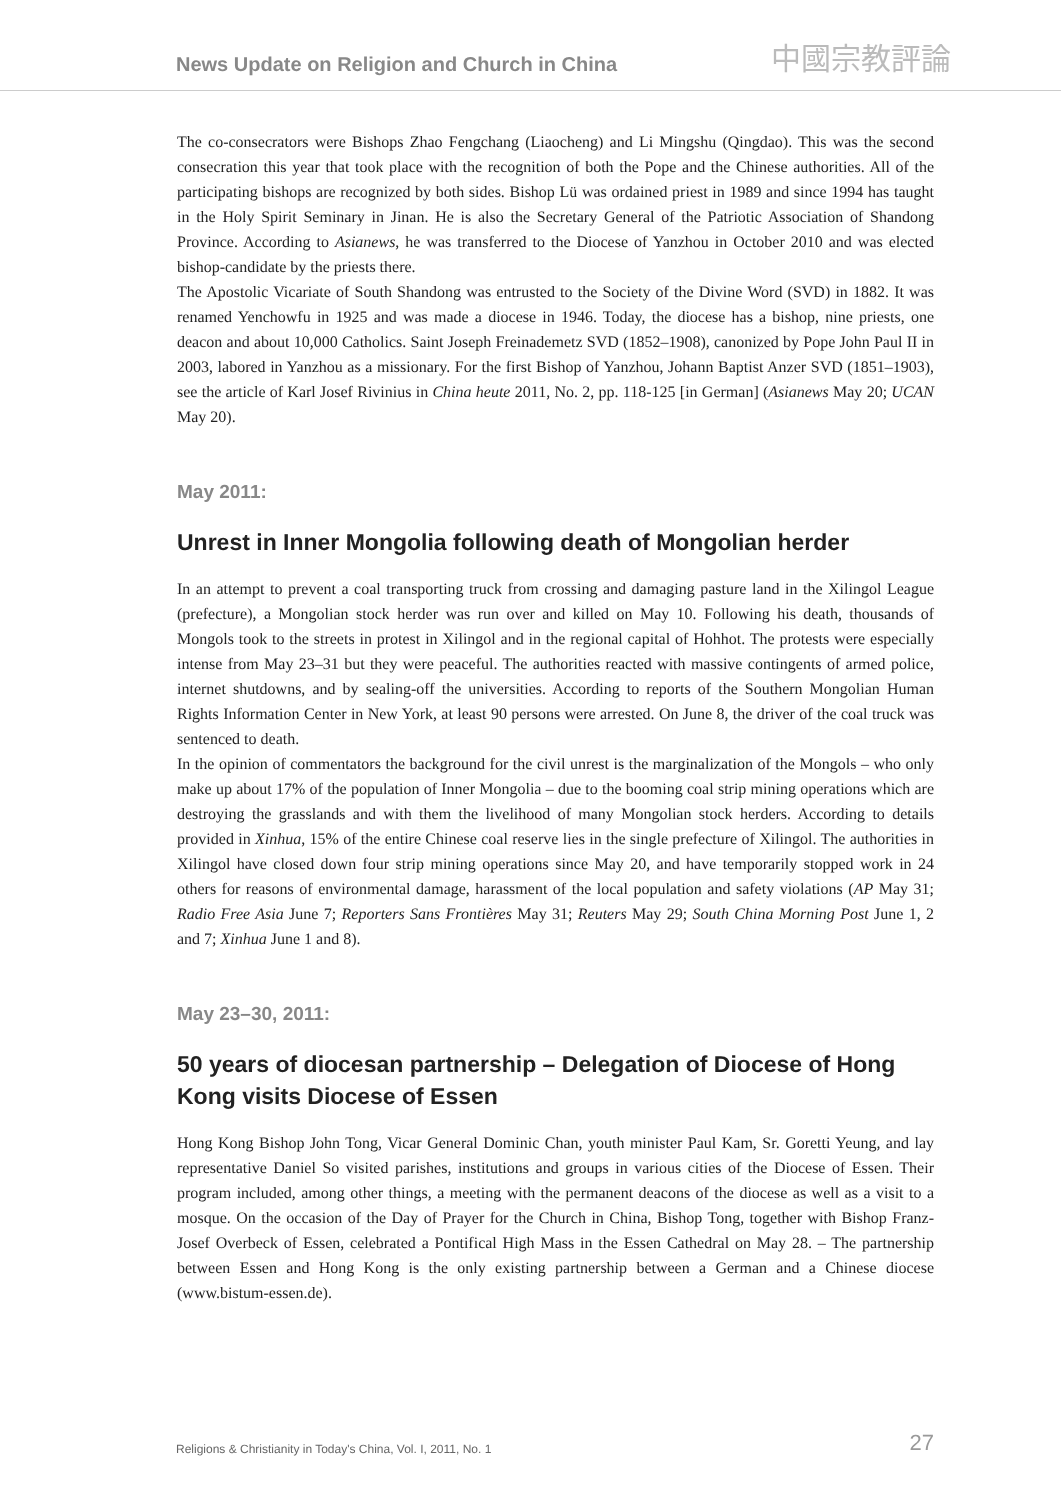News Update on Religion and Church in China 中國宗教評論
The co-consecrators were Bishops Zhao Fengchang (Liaocheng) and Li Mingshu (Qingdao). This was the second consecration this year that took place with the recognition of both the Pope and the Chinese authorities. All of the participating bishops are recognized by both sides. Bishop Lü was ordained priest in 1989 and since 1994 has taught in the Holy Spirit Seminary in Jinan. He is also the Secretary General of the Patriotic Association of Shandong Province. According to Asianews, he was transferred to the Diocese of Yanzhou in October 2010 and was elected bishop-candidate by the priests there.
The Apostolic Vicariate of South Shandong was entrusted to the Society of the Divine Word (SVD) in 1882. It was renamed Yenchowfu in 1925 and was made a diocese in 1946. Today, the diocese has a bishop, nine priests, one deacon and about 10,000 Catholics. Saint Joseph Freinademetz SVD (1852–1908), canonized by Pope John Paul II in 2003, labored in Yanzhou as a missionary. For the first Bishop of Yanzhou, Johann Baptist Anzer SVD (1851–1903), see the article of Karl Josef Rivinius in China heute 2011, No. 2, pp. 118-125 [in German] (Asianews May 20; UCAN May 20).
May 2011:
Unrest in Inner Mongolia following death of Mongolian herder
In an attempt to prevent a coal transporting truck from crossing and damaging pasture land in the Xilingol League (prefecture), a Mongolian stock herder was run over and killed on May 10. Following his death, thousands of Mongols took to the streets in protest in Xilingol and in the regional capital of Hohhot. The protests were especially intense from May 23–31 but they were peaceful. The authorities reacted with massive contingents of armed police, internet shutdowns, and by sealing-off the universities. According to reports of the Southern Mongolian Human Rights Information Center in New York, at least 90 persons were arrested. On June 8, the driver of the coal truck was sentenced to death.
In the opinion of commentators the background for the civil unrest is the marginalization of the Mongols – who only make up about 17% of the population of Inner Mongolia – due to the booming coal strip mining operations which are destroying the grasslands and with them the livelihood of many Mongolian stock herders. According to details provided in Xinhua, 15% of the entire Chinese coal reserve lies in the single prefecture of Xilingol. The authorities in Xilingol have closed down four strip mining operations since May 20, and have temporarily stopped work in 24 others for reasons of environmental damage, harassment of the local population and safety violations (AP May 31; Radio Free Asia June 7; Reporters Sans Frontières May 31; Reuters May 29; South China Morning Post June 1, 2 and 7; Xinhua June 1 and 8).
May 23–30, 2011:
50 years of diocesan partnership – Delegation of Diocese of Hong Kong visits Diocese of Essen
Hong Kong Bishop John Tong, Vicar General Dominic Chan, youth minister Paul Kam, Sr. Goretti Yeung, and lay representative Daniel So visited parishes, institutions and groups in various cities of the Diocese of Essen. Their program included, among other things, a meeting with the permanent deacons of the diocese as well as a visit to a mosque. On the occasion of the Day of Prayer for the Church in China, Bishop Tong, together with Bishop Franz-Josef Overbeck of Essen, celebrated a Pontifical High Mass in the Essen Cathedral on May 28. – The partnership between Essen and Hong Kong is the only existing partnership between a German and a Chinese diocese (www.bistum-essen.de).
Religions & Christianity in Today's China, Vol. I, 2011, No. 1 27